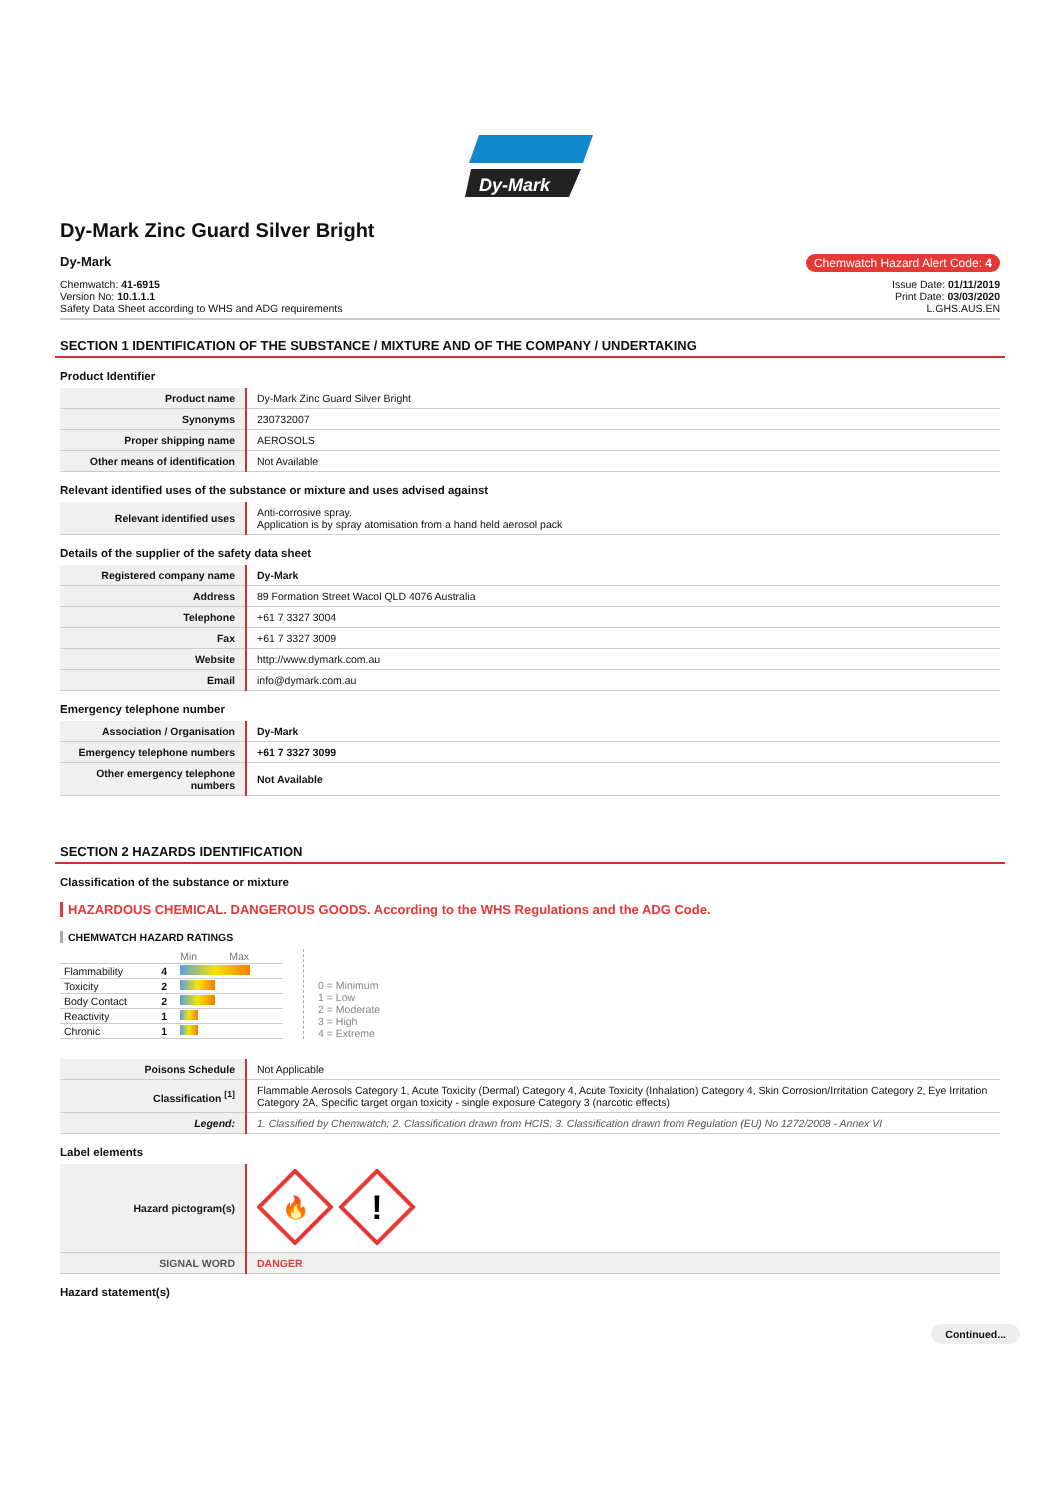Dy-Mark
Dy-Mark Zinc Guard Silver Bright
Dy-Mark Chemwatch Hazard Alert Code: 4
Chemwatch: 41-6915
Version No: 10.1.1.1
Safety Data Sheet according to WHS and ADG requirements
Issue Date: 01/11/2019
Print Date: 03/03/2020
L.GHS.AUS.EN
SECTION 1 IDENTIFICATION OF THE SUBSTANCE / MIXTURE AND OF THE COMPANY / UNDERTAKING
Product Identifier
| Product name | Dy-Mark Zinc Guard Silver Bright |
| Synonyms | 230732007 |
| Proper shipping name | AEROSOLS |
| Other means of identification | Not Available |
Relevant identified uses of the substance or mixture and uses advised against
| Relevant identified uses | Anti-corrosive spray. Application is by spray atomisation from a hand held aerosol pack |
Details of the supplier of the safety data sheet
| Registered company name | Dy-Mark |
| Address | 89 Formation Street Wacol QLD 4076 Australia |
| Telephone | +61 7 3327 3004 |
| Fax | +61 7 3327 3009 |
| Website | http://www.dymark.com.au |
| Email | info@dymark.com.au |
Emergency telephone number
| Association / Organisation | Dy-Mark |
| Emergency telephone numbers | +61 7 3327 3099 |
| Other emergency telephone numbers | Not Available |
SECTION 2 HAZARDS IDENTIFICATION
Classification of the substance or mixture
HAZARDOUS CHEMICAL. DANGEROUS GOODS. According to the WHS Regulations and the ADG Code.
CHEMWATCH HAZARD RATINGS
| | | Min Max |
| Flammability | 4 | |
| Toxicity | 2 | |
| Body Contact | 2 | |
| Reactivity | 1 | |
| Chronic | 1 | |
0 = Minimum
1 = Low
2 = Moderate
3 = High
4 = Extreme
| Poisons Schedule | Not Applicable |
| Classification <sup>[1]</sup> | Flammable Aerosols Category 1, Acute Toxicity (Dermal) Category 4, Acute Toxicity (Inhalation) Category 4, Skin Corrosion/Irritation Category 2, Eye Irritation Category 2A, Specific target organ toxicity - single exposure Category 3 (narcotic effects) |
| Legend: | 1. Classified by Chemwatch; 2. Classification drawn from HCIS; 3. Classification drawn from Regulation (EU) No 1272/2008 - Annex VI |
Label elements
| Hazard pictogram(s) | 🔥 ! |
| SIGNAL WORD | DANGER |
Hazard statement(s)
Continued...